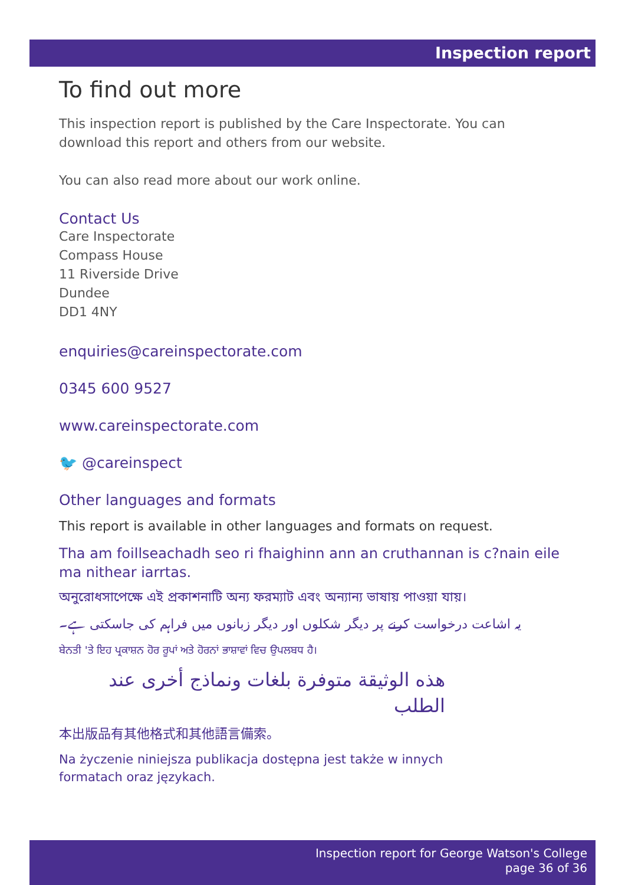Inspection report
To find out more
This inspection report is published by the Care Inspectorate. You can download this report and others from our website.
You can also read more about our work online.
Contact Us
Care Inspectorate
Compass House
11 Riverside Drive
Dundee
DD1 4NY
enquiries@careinspectorate.com
0345 600 9527
www.careinspectorate.com
🐦 @careinspect
Other languages and formats
This report is available in other languages and formats on request.
Tha am foillseachadh seo ri fhaighinn ann an cruthannan is c?nain eile ma nithear iarrtas.
অনুরোধসাপেক্ষে এই প্রকাশনাটি অন্য ফরম্যাট এবং অন্যান্য ভাষায় পাওয়া যায়।
یہ اشاعت درخواست کرنے پر دیگر شکلوں اور دیگر زبانوں میں فراہم کی جاسکتی ہے۔
ਬੇਨਤੀ 'ਤੇ ਇਹ ਪ੍ਰਕਾਸ਼ਨ ਹੋਰ ਰੂਪਾਂ ਅਤੇ ਹੋਰਨਾਂ ਭਾਸ਼ਾਵਾਂ ਵਿਚ ਉਪਲਬਧ ਹੈ।
هذه الوثيقة متوفرة بلغات ونماذج أخرى عند الطلب
本出版品有其他格式和其他語言備索。
Na życzenie niniejsza publikacja dostępna jest także w innych
formatach oraz językach.
Inspection report for George Watson's College
page 36 of 36